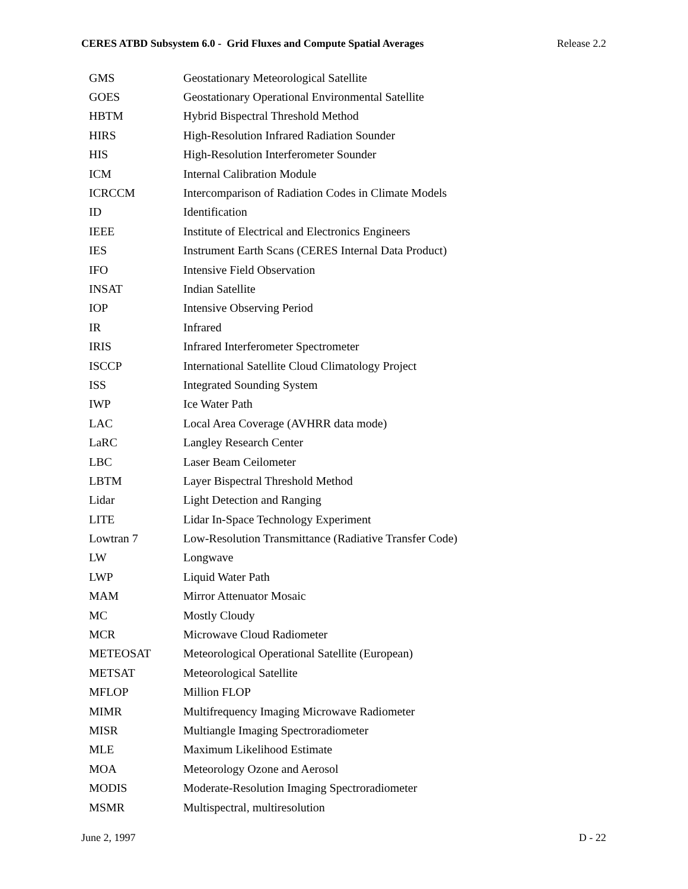CERES ATBD Subsystem 6.0 - Grid Fluxes and Compute Spatial Averages Release 2.2
| GMS | Geostationary Meteorological Satellite |
| GOES | Geostationary Operational Environmental Satellite |
| HBTM | Hybrid Bispectral Threshold Method |
| HIRS | High-Resolution Infrared Radiation Sounder |
| HIS | High-Resolution Interferometer Sounder |
| ICM | Internal Calibration Module |
| ICRCCM | Intercomparison of Radiation Codes in Climate Models |
| ID | Identification |
| IEEE | Institute of Electrical and Electronics Engineers |
| IES | Instrument Earth Scans (CERES Internal Data Product) |
| IFO | Intensive Field Observation |
| INSAT | Indian Satellite |
| IOP | Intensive Observing Period |
| IR | Infrared |
| IRIS | Infrared Interferometer Spectrometer |
| ISCCP | International Satellite Cloud Climatology Project |
| ISS | Integrated Sounding System |
| IWP | Ice Water Path |
| LAC | Local Area Coverage (AVHRR data mode) |
| LaRC | Langley Research Center |
| LBC | Laser Beam Ceilometer |
| LBTM | Layer Bispectral Threshold Method |
| Lidar | Light Detection and Ranging |
| LITE | Lidar In-Space Technology Experiment |
| Lowtran 7 | Low-Resolution Transmittance (Radiative Transfer Code) |
| LW | Longwave |
| LWP | Liquid Water Path |
| MAM | Mirror Attenuator Mosaic |
| MC | Mostly Cloudy |
| MCR | Microwave Cloud Radiometer |
| METEOSAT | Meteorological Operational Satellite (European) |
| METSAT | Meteorological Satellite |
| MFLOP | Million FLOP |
| MIMR | Multifrequency Imaging Microwave Radiometer |
| MISR | Multiangle Imaging Spectroradiometer |
| MLE | Maximum Likelihood Estimate |
| MOA | Meteorology Ozone and Aerosol |
| MODIS | Moderate-Resolution Imaging Spectroradiometer |
| MSMR | Multispectral, multiresolution |
June 2, 1997 D - 22